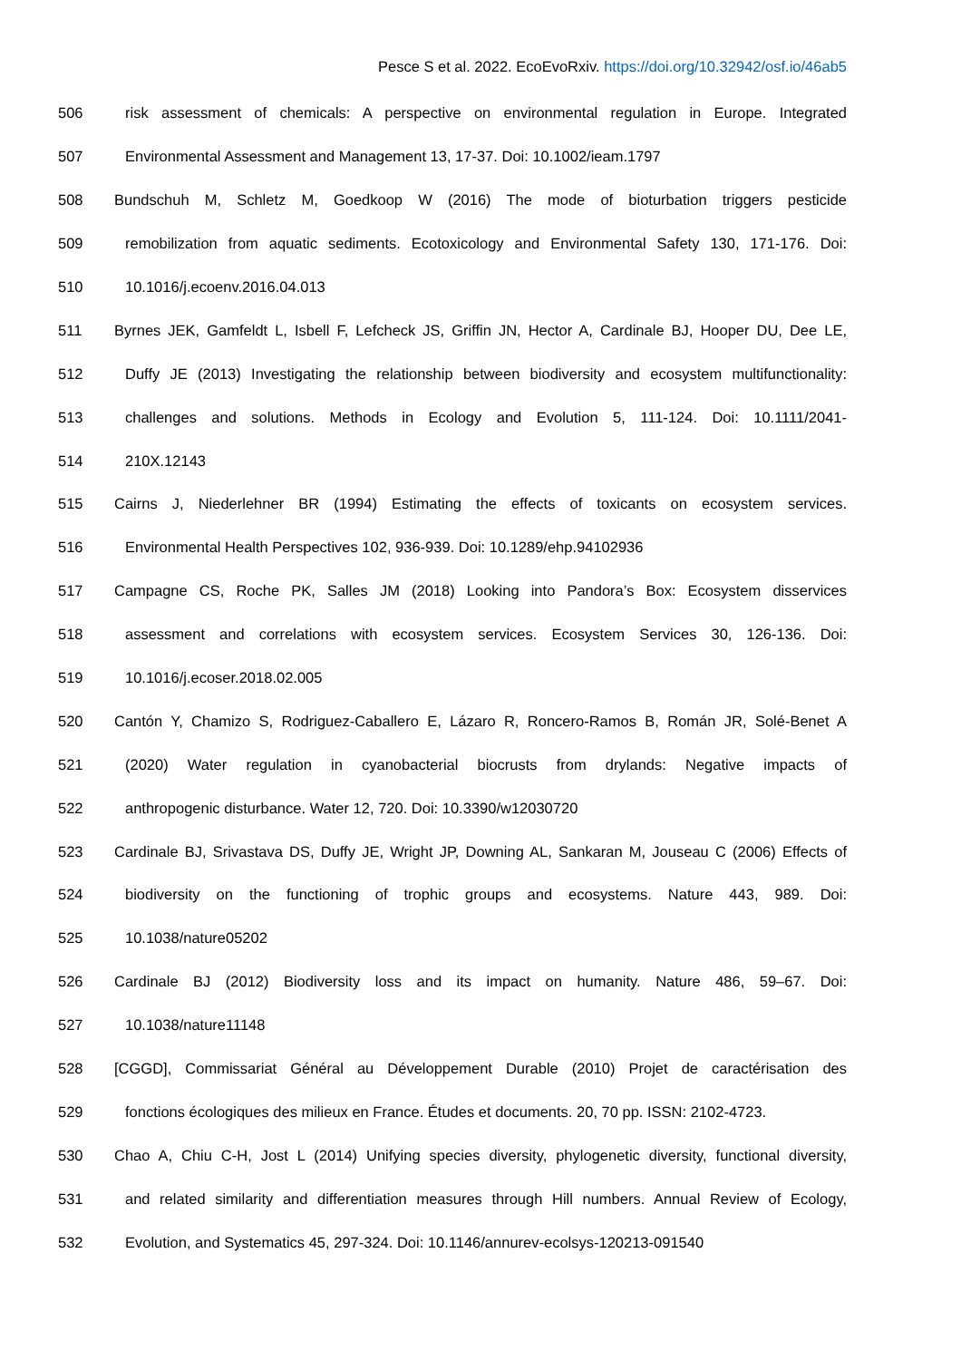Pesce S et al. 2022. EcoEvoRxiv. https://doi.org/10.32942/osf.io/46ab5
506 risk assessment of chemicals: A perspective on environmental regulation in Europe. Integrated
507 Environmental Assessment and Management 13, 17-37. Doi: 10.1002/ieam.1797
508 Bundschuh M, Schletz M, Goedkoop W (2016) The mode of bioturbation triggers pesticide
509 remobilization from aquatic sediments. Ecotoxicology and Environmental Safety 130, 171-176. Doi:
510 10.1016/j.ecoenv.2016.04.013
511 Byrnes JEK, Gamfeldt L, Isbell F, Lefcheck JS, Griffin JN, Hector A, Cardinale BJ, Hooper DU, Dee LE,
512 Duffy JE (2013) Investigating the relationship between biodiversity and ecosystem multifunctionality:
513 challenges and solutions. Methods in Ecology and Evolution 5, 111-124. Doi: 10.1111/2041-
514 210X.12143
515 Cairns J, Niederlehner BR (1994) Estimating the effects of toxicants on ecosystem services.
516 Environmental Health Perspectives 102, 936-939. Doi: 10.1289/ehp.94102936
517 Campagne CS, Roche PK, Salles JM (2018) Looking into Pandora’s Box: Ecosystem disservices
518 assessment and correlations with ecosystem services. Ecosystem Services 30, 126-136. Doi:
519 10.1016/j.ecoser.2018.02.005
520 Cantón Y, Chamizo S, Rodriguez-Caballero E, Lázaro R, Roncero-Ramos B, Román JR, Solé-Benet A
521 (2020) Water regulation in cyanobacterial biocrusts from drylands: Negative impacts of
522 anthropogenic disturbance. Water 12, 720. Doi: 10.3390/w12030720
523 Cardinale BJ, Srivastava DS, Duffy JE, Wright JP, Downing AL, Sankaran M, Jouseau C (2006) Effects of
524 biodiversity on the functioning of trophic groups and ecosystems. Nature 443, 989. Doi:
525 10.1038/nature05202
526 Cardinale BJ (2012) Biodiversity loss and its impact on humanity. Nature 486, 59–67. Doi:
527 10.1038/nature11148
528 [CGGD], Commissariat Général au Développement Durable (2010) Projet de caractérisation des
529 fonctions écologiques des milieux en France. Études et documents. 20, 70 pp. ISSN: 2102-4723.
530 Chao A, Chiu C-H, Jost L (2014) Unifying species diversity, phylogenetic diversity, functional diversity,
531 and related similarity and differentiation measures through Hill numbers. Annual Review of Ecology,
532 Evolution, and Systematics 45, 297-324. Doi: 10.1146/annurev-ecolsys-120213-091540